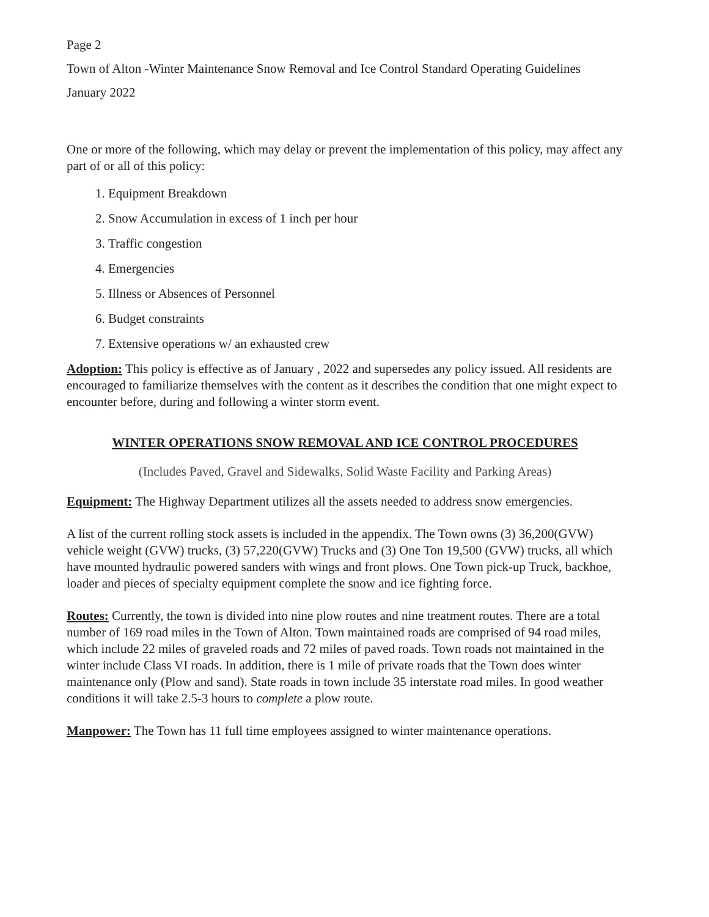Page 2
Town of Alton -Winter Maintenance Snow Removal and Ice Control Standard Operating Guidelines
January 2022
One or more of the following, which may delay or prevent the implementation of this policy, may affect any part of or all of this policy:
1. Equipment Breakdown
2. Snow Accumulation in excess of 1 inch per hour
3. Traffic congestion
4. Emergencies
5. Illness or Absences of Personnel
6. Budget constraints
7. Extensive operations w/ an exhausted crew
Adoption: This policy is effective as of January , 2022 and supersedes any policy issued. All residents are encouraged to familiarize themselves with the content as it describes the condition that one might expect to encounter before, during and following a winter storm event.
WINTER OPERATIONS SNOW REMOVAL AND ICE CONTROL PROCEDURES
(Includes Paved, Gravel and Sidewalks, Solid Waste Facility and Parking Areas)
Equipment: The Highway Department utilizes all the assets needed to address snow emergencies.
A list of the current rolling stock assets is included in the appendix. The Town owns (3) 36,200(GVW) vehicle weight (GVW) trucks, (3) 57,220(GVW) Trucks and (3) One Ton 19,500 (GVW) trucks, all which have mounted hydraulic powered sanders with wings and front plows. One Town pick-up Truck, backhoe, loader and pieces of specialty equipment complete the snow and ice fighting force.
Routes: Currently, the town is divided into nine plow routes and nine treatment routes. There are a total number of 169 road miles in the Town of Alton. Town maintained roads are comprised of 94 road miles, which include 22 miles of graveled roads and 72 miles of paved roads. Town roads not maintained in the winter include Class VI roads. In addition, there is 1 mile of private roads that the Town does winter maintenance only (Plow and sand). State roads in town include 35 interstate road miles. In good weather conditions it will take 2.5-3 hours to complete a plow route.
Manpower: The Town has 11 full time employees assigned to winter maintenance operations.